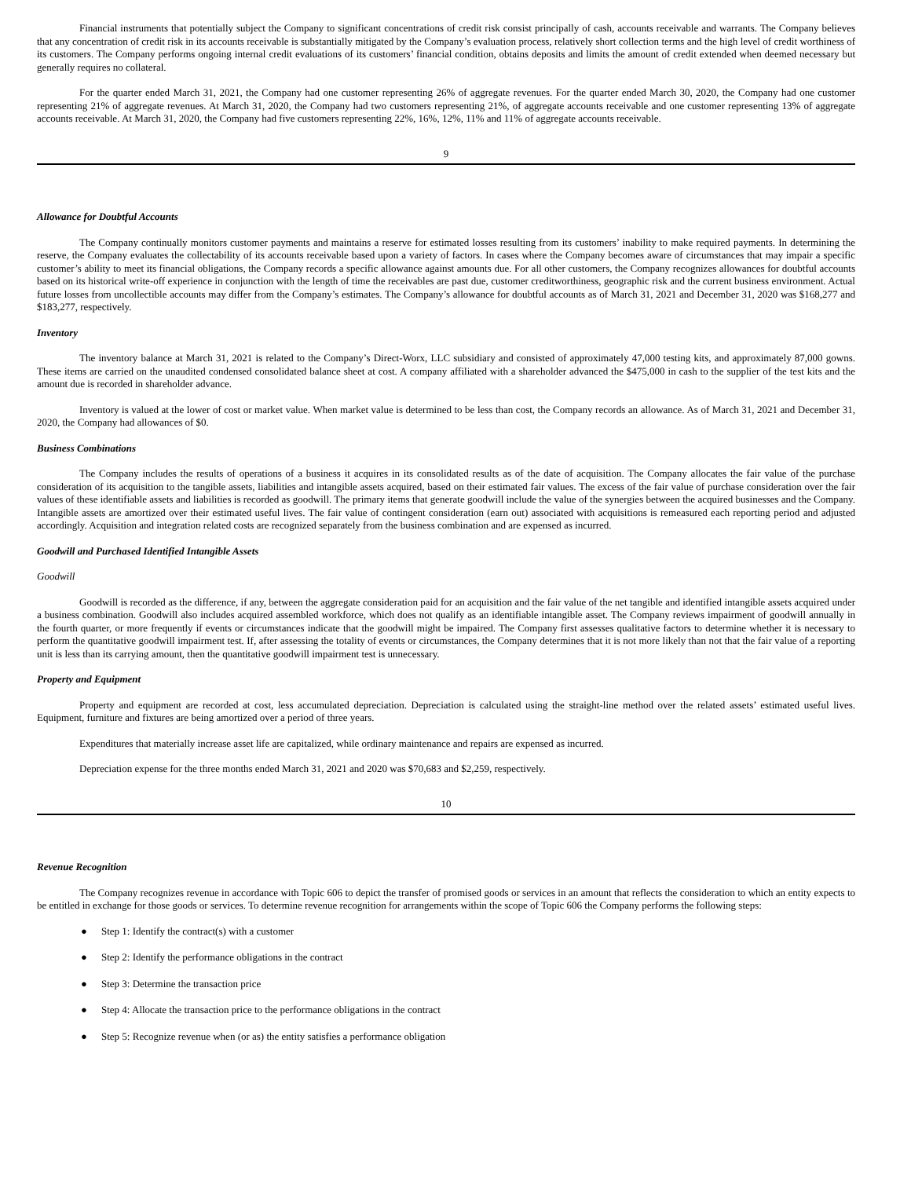Financial instruments that potentially subject the Company to significant concentrations of credit risk consist principally of cash, accounts receivable and warrants. The Company believes that any concentration of credit risk in its accounts receivable is substantially mitigated by the Company’s evaluation process, relatively short collection terms and the high level of credit worthiness of its customers. The Company performs ongoing internal credit evaluations of its customers’ financial condition, obtains deposits and limits the amount of credit extended when deemed necessary but generally requires no collateral.
For the quarter ended March 31, 2021, the Company had one customer representing 26% of aggregate revenues. For the quarter ended March 30, 2020, the Company had one customer representing 21% of aggregate revenues. At March 31, 2020, the Company had two customers representing 21%, of aggregate accounts receivable and one customer representing 13% of aggregate accounts receivable. At March 31, 2020, the Company had five customers representing 22%, 16%, 12%, 11% and 11% of aggregate accounts receivable.
9
Allowance for Doubtful Accounts
The Company continually monitors customer payments and maintains a reserve for estimated losses resulting from its customers’ inability to make required payments. In determining the reserve, the Company evaluates the collectability of its accounts receivable based upon a variety of factors. In cases where the Company becomes aware of circumstances that may impair a specific customer’s ability to meet its financial obligations, the Company records a specific allowance against amounts due. For all other customers, the Company recognizes allowances for doubtful accounts based on its historical write-off experience in conjunction with the length of time the receivables are past due, customer creditworthiness, geographic risk and the current business environment. Actual future losses from uncollectible accounts may differ from the Company’s estimates. The Company’s allowance for doubtful accounts as of March 31, 2021 and December 31, 2020 was $168,277 and $183,277, respectively.
Inventory
The inventory balance at March 31, 2021 is related to the Company’s Direct-Worx, LLC subsidiary and consisted of approximately 47,000 testing kits, and approximately 87,000 gowns. These items are carried on the unaudited condensed consolidated balance sheet at cost. A company affiliated with a shareholder advanced the $475,000 in cash to the supplier of the test kits and the amount due is recorded in shareholder advance.
Inventory is valued at the lower of cost or market value. When market value is determined to be less than cost, the Company records an allowance. As of March 31, 2021 and December 31, 2020, the Company had allowances of $0.
Business Combinations
The Company includes the results of operations of a business it acquires in its consolidated results as of the date of acquisition. The Company allocates the fair value of the purchase consideration of its acquisition to the tangible assets, liabilities and intangible assets acquired, based on their estimated fair values. The excess of the fair value of purchase consideration over the fair values of these identifiable assets and liabilities is recorded as goodwill. The primary items that generate goodwill include the value of the synergies between the acquired businesses and the Company. Intangible assets are amortized over their estimated useful lives. The fair value of contingent consideration (earn out) associated with acquisitions is remeasured each reporting period and adjusted accordingly. Acquisition and integration related costs are recognized separately from the business combination and are expensed as incurred.
Goodwill and Purchased Identified Intangible Assets
Goodwill
Goodwill is recorded as the difference, if any, between the aggregate consideration paid for an acquisition and the fair value of the net tangible and identified intangible assets acquired under a business combination. Goodwill also includes acquired assembled workforce, which does not qualify as an identifiable intangible asset. The Company reviews impairment of goodwill annually in the fourth quarter, or more frequently if events or circumstances indicate that the goodwill might be impaired. The Company first assesses qualitative factors to determine whether it is necessary to perform the quantitative goodwill impairment test. If, after assessing the totality of events or circumstances, the Company determines that it is not more likely than not that the fair value of a reporting unit is less than its carrying amount, then the quantitative goodwill impairment test is unnecessary.
Property and Equipment
Property and equipment are recorded at cost, less accumulated depreciation. Depreciation is calculated using the straight-line method over the related assets’ estimated useful lives. Equipment, furniture and fixtures are being amortized over a period of three years.
Expenditures that materially increase asset life are capitalized, while ordinary maintenance and repairs are expensed as incurred.
Depreciation expense for the three months ended March 31, 2021 and 2020 was $70,683 and $2,259, respectively.
10
Revenue Recognition
The Company recognizes revenue in accordance with Topic 606 to depict the transfer of promised goods or services in an amount that reflects the consideration to which an entity expects to be entitled in exchange for those goods or services. To determine revenue recognition for arrangements within the scope of Topic 606 the Company performs the following steps:
● Step 1: Identify the contract(s) with a customer
● Step 2: Identify the performance obligations in the contract
● Step 3: Determine the transaction price
● Step 4: Allocate the transaction price to the performance obligations in the contract
● Step 5: Recognize revenue when (or as) the entity satisfies a performance obligation